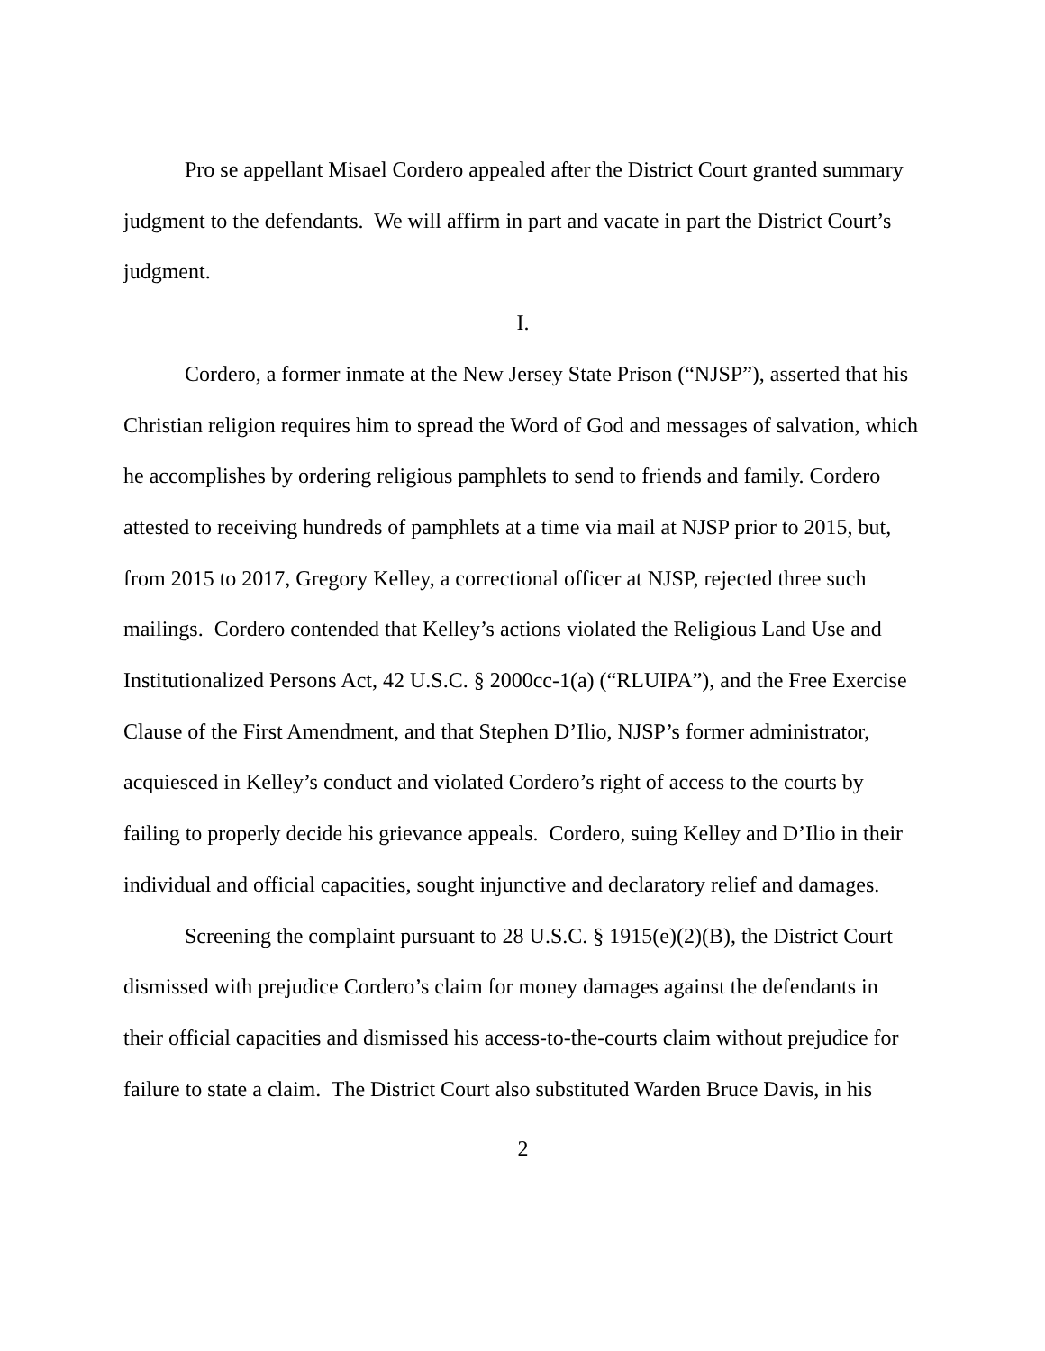Pro se appellant Misael Cordero appealed after the District Court granted summary judgment to the defendants. We will affirm in part and vacate in part the District Court’s judgment.
I.
Cordero, a former inmate at the New Jersey State Prison (“NJSP”), asserted that his Christian religion requires him to spread the Word of God and messages of salvation, which he accomplishes by ordering religious pamphlets to send to friends and family. Cordero attested to receiving hundreds of pamphlets at a time via mail at NJSP prior to 2015, but, from 2015 to 2017, Gregory Kelley, a correctional officer at NJSP, rejected three such mailings. Cordero contended that Kelley’s actions violated the Religious Land Use and Institutionalized Persons Act, 42 U.S.C. § 2000cc-1(a) (“RLUIPA”), and the Free Exercise Clause of the First Amendment, and that Stephen D’Ilio, NJSP’s former administrator, acquiesced in Kelley’s conduct and violated Cordero’s right of access to the courts by failing to properly decide his grievance appeals. Cordero, suing Kelley and D’Ilio in their individual and official capacities, sought injunctive and declaratory relief and damages.
Screening the complaint pursuant to 28 U.S.C. § 1915(e)(2)(B), the District Court dismissed with prejudice Cordero’s claim for money damages against the defendants in their official capacities and dismissed his access-to-the-courts claim without prejudice for failure to state a claim. The District Court also substituted Warden Bruce Davis, in his
2